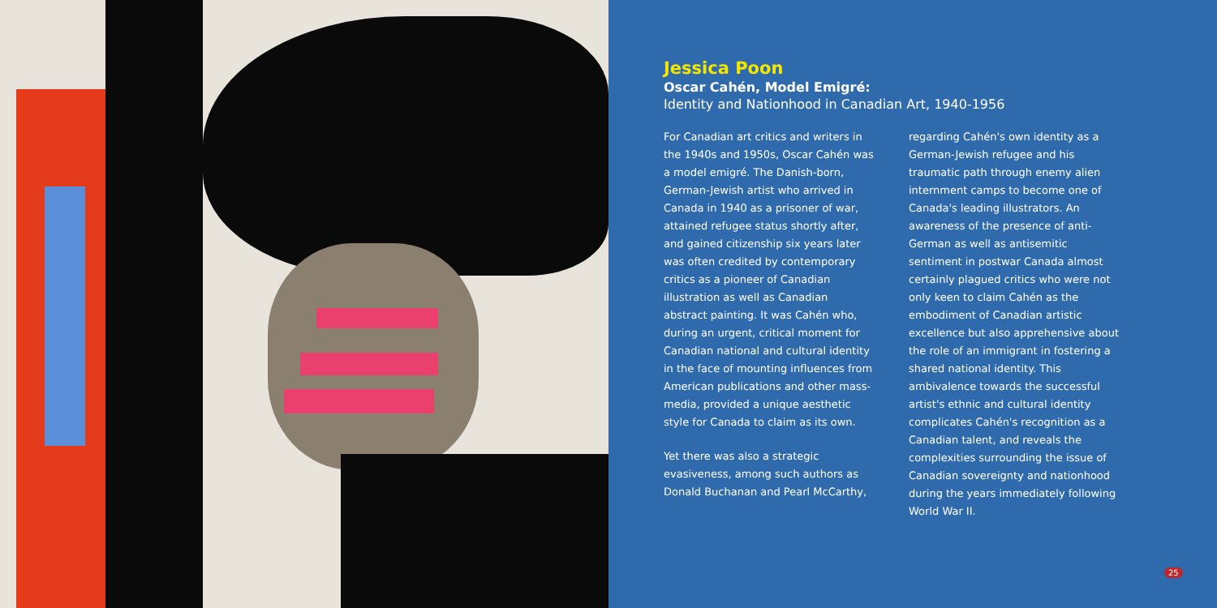Jessica Poon
Oscar Cahén, Model Emigré:
Identity and Nationhood in Canadian Art, 1940-1956
For Canadian art critics and writers in the 1940s and 1950s, Oscar Cahén was a model emigré. The Danish-born, German-Jewish artist who arrived in Canada in 1940 as a prisoner of war, attained refugee status shortly after, and gained citizenship six years later was often credited by contemporary critics as a pioneer of Canadian illustration as well as Canadian abstract painting. It was Cahén who, during an urgent, critical moment for Canadian national and cultural identity in the face of mounting influences from American publications and other mass-media, provided a unique aesthetic style for Canada to claim as its own.
Yet there was also a strategic evasiveness, among such authors as Donald Buchanan and Pearl McCarthy,
regarding Cahén's own identity as a German-Jewish refugee and his traumatic path through enemy alien internment camps to become one of Canada's leading illustrators. An awareness of the presence of anti-German as well as antisemitic sentiment in postwar Canada almost certainly plagued critics who were not only keen to claim Cahén as the embodiment of Canadian artistic excellence but also apprehensive about the role of an immigrant in fostering a shared national identity. This ambivalence towards the successful artist's ethnic and cultural identity complicates Cahén's recognition as a Canadian talent, and reveals the complexities surrounding the issue of Canadian sovereignty and nationhood during the years immediately following World War II.
25